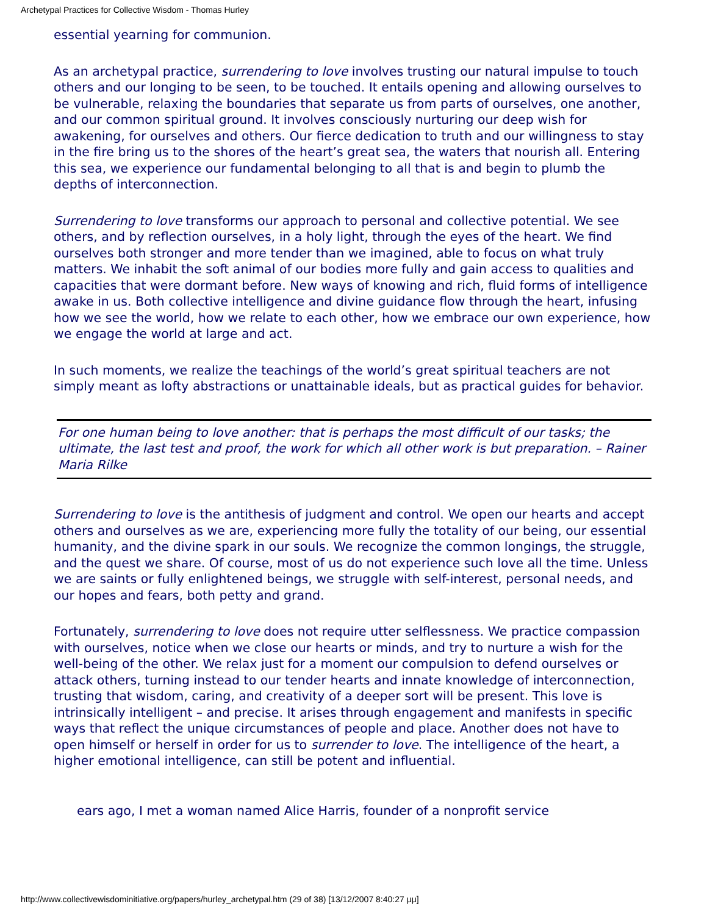Archetypal Practices for Collective Wisdom - Thomas Hurley
essential yearning for communion.
As an archetypal practice, surrendering to love involves trusting our natural impulse to touch others and our longing to be seen, to be touched. It entails opening and allowing ourselves to be vulnerable, relaxing the boundaries that separate us from parts of ourselves, one another, and our common spiritual ground. It involves consciously nurturing our deep wish for awakening, for ourselves and others. Our fierce dedication to truth and our willingness to stay in the fire bring us to the shores of the heart’s great sea, the waters that nourish all. Entering this sea, we experience our fundamental belonging to all that is and begin to plumb the depths of interconnection.
Surrendering to love transforms our approach to personal and collective potential. We see others, and by reflection ourselves, in a holy light, through the eyes of the heart. We find ourselves both stronger and more tender than we imagined, able to focus on what truly matters. We inhabit the soft animal of our bodies more fully and gain access to qualities and capacities that were dormant before. New ways of knowing and rich, fluid forms of intelligence awake in us. Both collective intelligence and divine guidance flow through the heart, infusing how we see the world, how we relate to each other, how we embrace our own experience, how we engage the world at large and act.
In such moments, we realize the teachings of the world’s great spiritual teachers are not simply meant as lofty abstractions or unattainable ideals, but as practical guides for behavior.
For one human being to love another: that is perhaps the most difficult of our tasks; the ultimate, the last test and proof, the work for which all other work is but preparation. – Rainer Maria Rilke
Surrendering to love is the antithesis of judgment and control. We open our hearts and accept others and ourselves as we are, experiencing more fully the totality of our being, our essential humanity, and the divine spark in our souls. We recognize the common longings, the struggle, and the quest we share. Of course, most of us do not experience such love all the time. Unless we are saints or fully enlightened beings, we struggle with self-interest, personal needs, and our hopes and fears, both petty and grand.
Fortunately, surrendering to love does not require utter selflessness. We practice compassion with ourselves, notice when we close our hearts or minds, and try to nurture a wish for the well-being of the other. We relax just for a moment our compulsion to defend ourselves or attack others, turning instead to our tender hearts and innate knowledge of interconnection, trusting that wisdom, caring, and creativity of a deeper sort will be present. This love is intrinsically intelligent – and precise. It arises through engagement and manifests in specific ways that reflect the unique circumstances of people and place. Another does not have to open himself or herself in order for us to surrender to love. The intelligence of the heart, a higher emotional intelligence, can still be potent and influential.
ears ago, I met a woman named Alice Harris, founder of a nonprofit service
http://www.collectivewisdominitiative.org/papers/hurley_archetypal.htm (29 of 38) [13/12/2007 8:40:27 μμ]